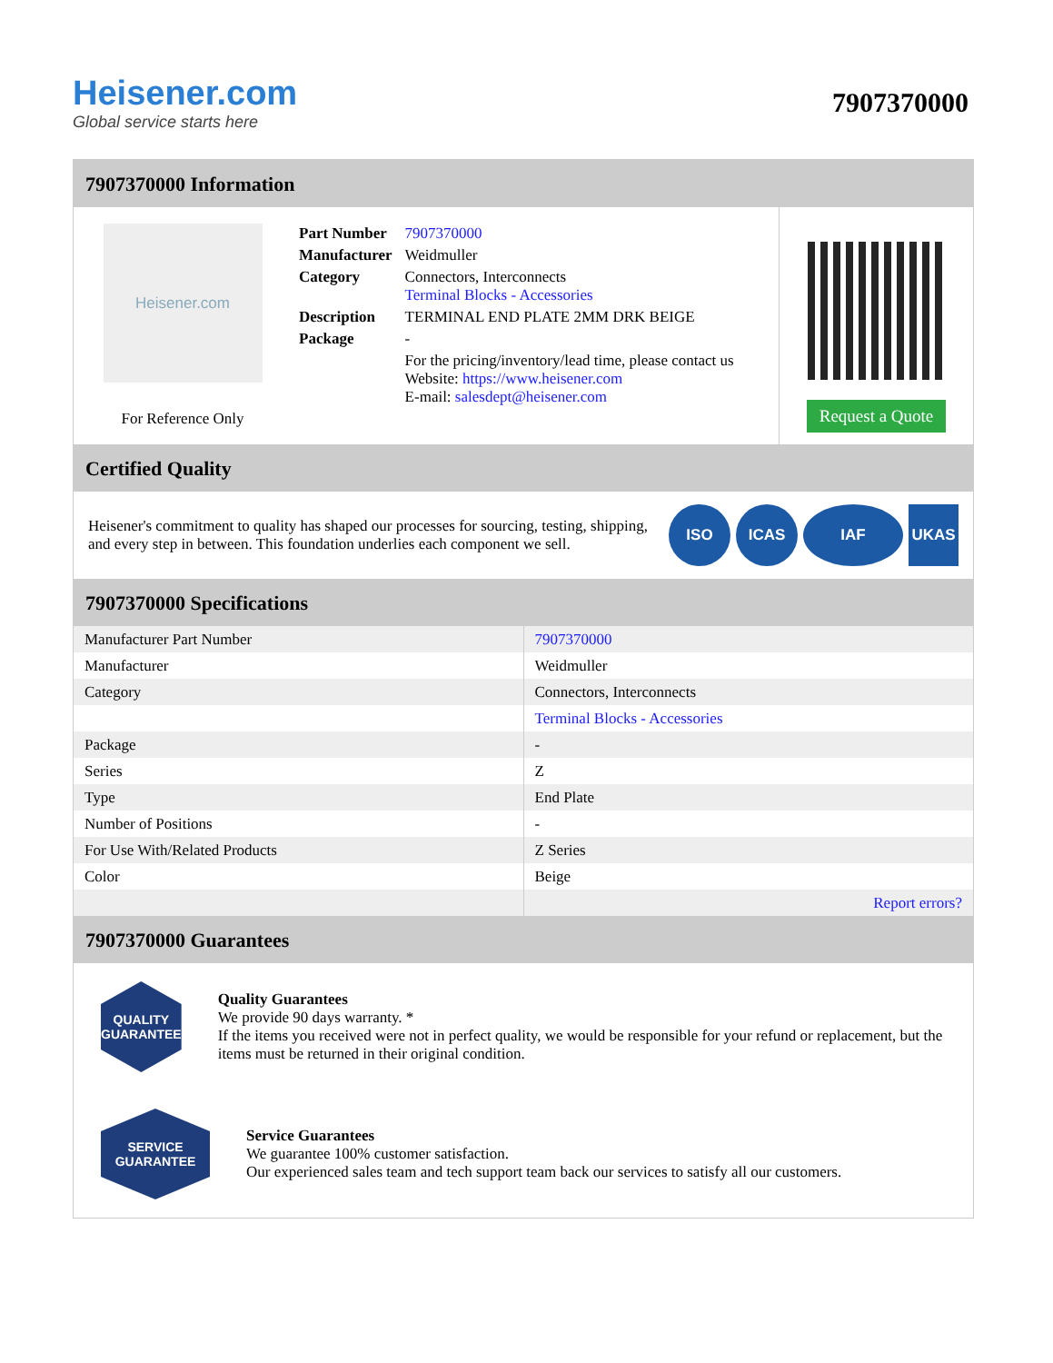Heisener.com
Global service starts here
7907370000
7907370000 Information
Heisener.com
For Reference Only
| Part Number | 7907370000 |
| Manufacturer | Weidmuller |
| Category | Connectors, Interconnects Terminal Blocks - Accessories |
| Description | TERMINAL END PLATE 2MM DRK BEIGE |
| Package | - |
| | For the pricing/inventory/lead time, please contact us Website: https://www.heisener.com E-mail: salesdept@heisener.com |
Request a Quote
Certified Quality
Heisener's commitment to quality has shaped our processes for sourcing, testing, shipping, and every step in between. This foundation underlies each component we sell.
ISO ICAS IAF UKAS
7907370000 Specifications
| Manufacturer Part Number | 7907370000 |
| Manufacturer | Weidmuller |
| Category | Connectors, Interconnects |
| | Terminal Blocks - Accessories |
| Package | - |
| Series | Z |
| Type | End Plate |
| Number of Positions | - |
| For Use With/Related Products | Z Series |
| Color | Beige |
| | Report errors? |
7907370000 Guarantees
QUALITY
GUARANTEE
Quality Guarantees
We provide 90 days warranty. *
If the items you received were not in perfect quality, we would be responsible for your refund or replacement, but the items must be returned in their original condition.
SERVICE
GUARANTEE
Service Guarantees
We guarantee 100% customer satisfaction.
Our experienced sales team and tech support team back our services to satisfy all our customers.